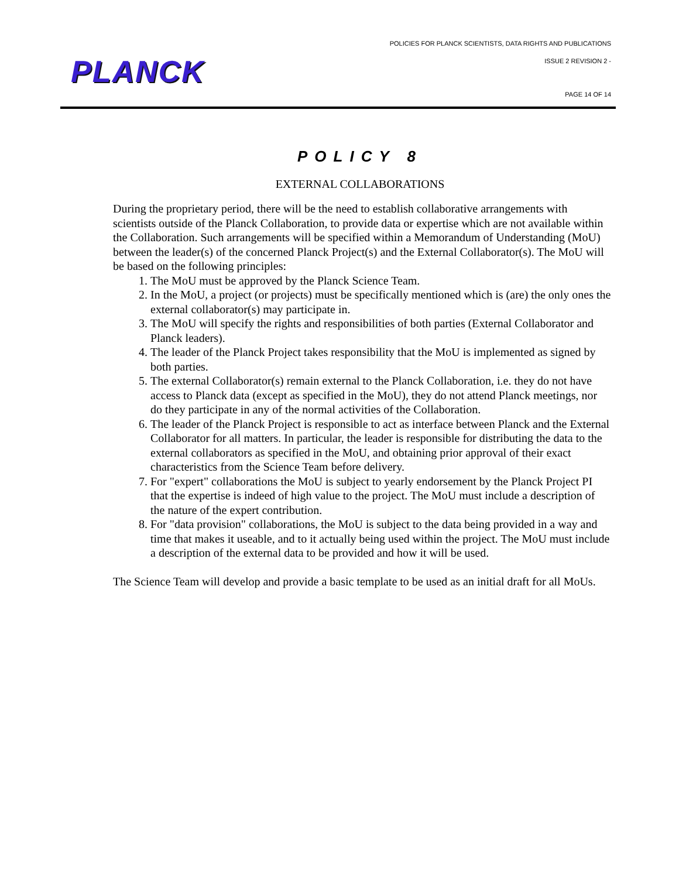PLANCK
POLICIES FOR PLANCK SCIENTISTS, DATA RIGHTS AND PUBLICATIONS
ISSUE 2 REVISION 2 -
PAGE 14 OF 14
POLICY 8
EXTERNAL COLLABORATIONS
During the proprietary period, there will be the need to establish collaborative arrangements with scientists outside of the Planck Collaboration, to provide data or expertise which are not available within the Collaboration. Such arrangements will be specified within a Memorandum of Understanding (MoU) between the leader(s) of the concerned Planck Project(s) and the External Collaborator(s). The MoU will be based on the following principles:
1. The MoU must be approved by the Planck Science Team.
2. In the MoU, a project (or projects) must be specifically mentioned which is (are) the only ones the external collaborator(s) may participate in.
3. The MoU will specify the rights and responsibilities of both parties (External Collaborator and Planck leaders).
4. The leader of the Planck Project takes responsibility that the MoU is implemented as signed by both parties.
5. The external Collaborator(s) remain external to the Planck Collaboration, i.e. they do not have access to Planck data (except as specified in the MoU), they do not attend Planck meetings, nor do they participate in any of the normal activities of the Collaboration.
6. The leader of the Planck Project is responsible to act as interface between Planck and the External Collaborator for all matters. In particular, the leader is responsible for distributing the data to the external collaborators as specified in the MoU, and obtaining prior approval of their exact characteristics from the Science Team before delivery.
7. For "expert" collaborations the MoU is subject to yearly endorsement by the Planck Project PI that the expertise is indeed of high value to the project. The MoU must include a description of the nature of the expert contribution.
8. For "data provision" collaborations, the MoU is subject to the data being provided in a way and time that makes it useable, and to it actually being used within the project. The MoU must include a description of the external data to be provided and how it will be used.
The Science Team will develop and provide a basic template to be used as an initial draft for all MoUs.